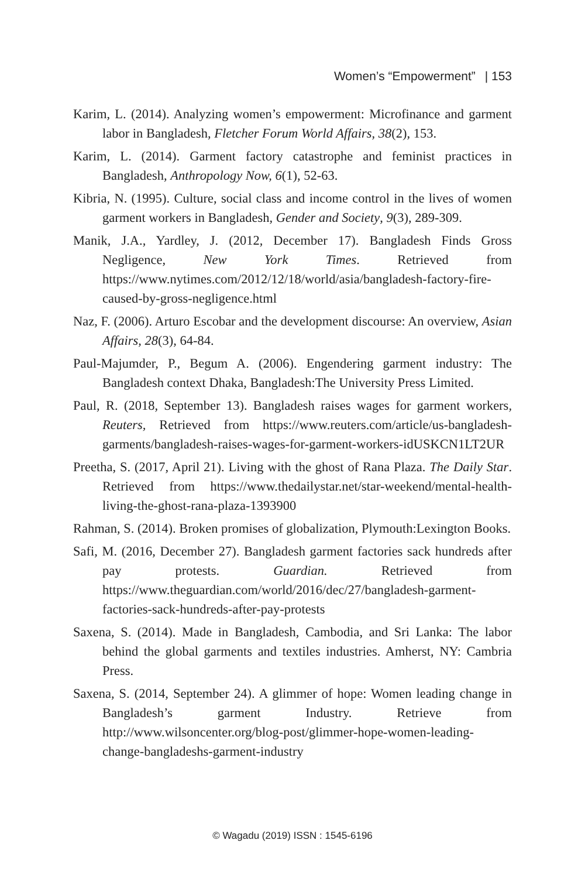Women’s “Empowerment” | 153
Karim, L. (2014). Analyzing women’s empowerment: Microfinance and garment labor in Bangladesh, Fletcher Forum World Affairs, 38(2), 153.
Karim, L. (2014). Garment factory catastrophe and feminist practices in Bangladesh, Anthropology Now, 6(1), 52-63.
Kibria, N. (1995). Culture, social class and income control in the lives of women garment workers in Bangladesh, Gender and Society, 9(3), 289-309.
Manik, J.A., Yardley, J. (2012, December 17). Bangladesh Finds Gross Negligence, New York Times. Retrieved from https://www.nytimes.com/2012/12/18/world/asia/bangladesh-factory-fire-caused-by-gross-negligence.html
Naz, F. (2006). Arturo Escobar and the development discourse: An overview, Asian Affairs, 28(3), 64-84.
Paul-Majumder, P., Begum A. (2006). Engendering garment industry: The Bangladesh context Dhaka, Bangladesh:The University Press Limited.
Paul, R. (2018, September 13). Bangladesh raises wages for garment workers, Reuters, Retrieved from https://www.reuters.com/article/us-bangladesh-garments/bangladesh-raises-wages-for-garment-workers-idUSKCN1LT2UR
Preetha, S. (2017, April 21). Living with the ghost of Rana Plaza. The Daily Star. Retrieved from https://www.thedailystar.net/star-weekend/mental-health-living-the-ghost-rana-plaza-1393900
Rahman, S. (2014). Broken promises of globalization, Plymouth:Lexington Books.
Safi, M. (2016, December 27). Bangladesh garment factories sack hundreds after pay protests. Guardian. Retrieved from https://www.theguardian.com/world/2016/dec/27/bangladesh-garment-factories-sack-hundreds-after-pay-protests
Saxena, S. (2014). Made in Bangladesh, Cambodia, and Sri Lanka: The labor behind the global garments and textiles industries. Amherst, NY: Cambria Press.
Saxena, S. (2014, September 24). A glimmer of hope: Women leading change in Bangladesh’s garment Industry. Retrieve from http://www.wilsoncenter.org/blog-post/glimmer-hope-women-leading-change-bangladeshs-garment-industry
© Wagadu (2019) ISSN : 1545-6196